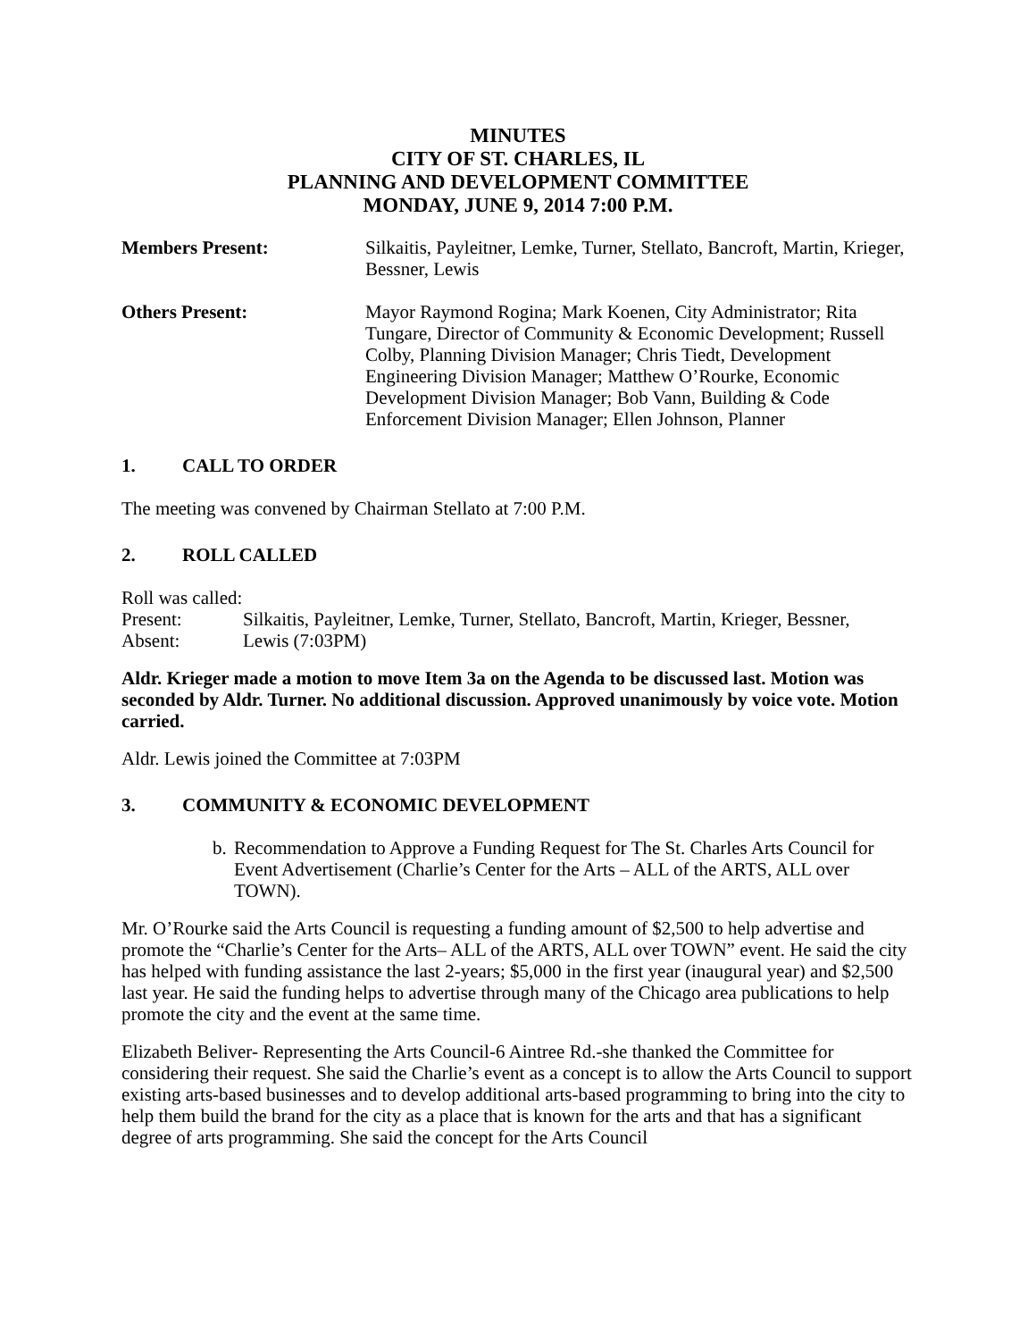MINUTES
CITY OF ST. CHARLES, IL
PLANNING AND DEVELOPMENT COMMITTEE
MONDAY, JUNE 9, 2014 7:00 P.M.
Members Present: Silkaitis, Payleitner, Lemke, Turner, Stellato, Bancroft, Martin, Krieger, Bessner, Lewis
Others Present: Mayor Raymond Rogina; Mark Koenen, City Administrator; Rita Tungare, Director of Community & Economic Development; Russell Colby, Planning Division Manager; Chris Tiedt, Development Engineering Division Manager; Matthew O’Rourke, Economic Development Division Manager; Bob Vann, Building & Code Enforcement Division Manager; Ellen Johnson, Planner
1. CALL TO ORDER
The meeting was convened by Chairman Stellato at 7:00 P.M.
2. ROLL CALLED
Roll was called:
Present: Silkaitis, Payleitner, Lemke, Turner, Stellato, Bancroft, Martin, Krieger, Bessner,
Absent: Lewis (7:03PM)
Aldr. Krieger made a motion to move Item 3a on the Agenda to be discussed last. Motion was seconded by Aldr. Turner. No additional discussion. Approved unanimously by voice vote. Motion carried.
Aldr. Lewis joined the Committee at 7:03PM
3. COMMUNITY & ECONOMIC DEVELOPMENT
b.
Recommendation to Approve a Funding Request for The St. Charles Arts Council for Event Advertisement (Charlie’s Center for the Arts – ALL of the ARTS, ALL over TOWN).
Mr. O’Rourke said the Arts Council is requesting a funding amount of $2,500 to help advertise and promote the “Charlie’s Center for the Arts– ALL of the ARTS, ALL over TOWN” event. He said the city has helped with funding assistance the last 2-years; $5,000 in the first year (inaugural year) and $2,500 last year. He said the funding helps to advertise through many of the Chicago area publications to help promote the city and the event at the same time.
Elizabeth Beliver- Representing the Arts Council-6 Aintree Rd.-she thanked the Committee for considering their request. She said the Charlie’s event as a concept is to allow the Arts Council to support existing arts-based businesses and to develop additional arts-based programming to bring into the city to help them build the brand for the city as a place that is known for the arts and that has a significant degree of arts programming. She said the concept for the Arts Council